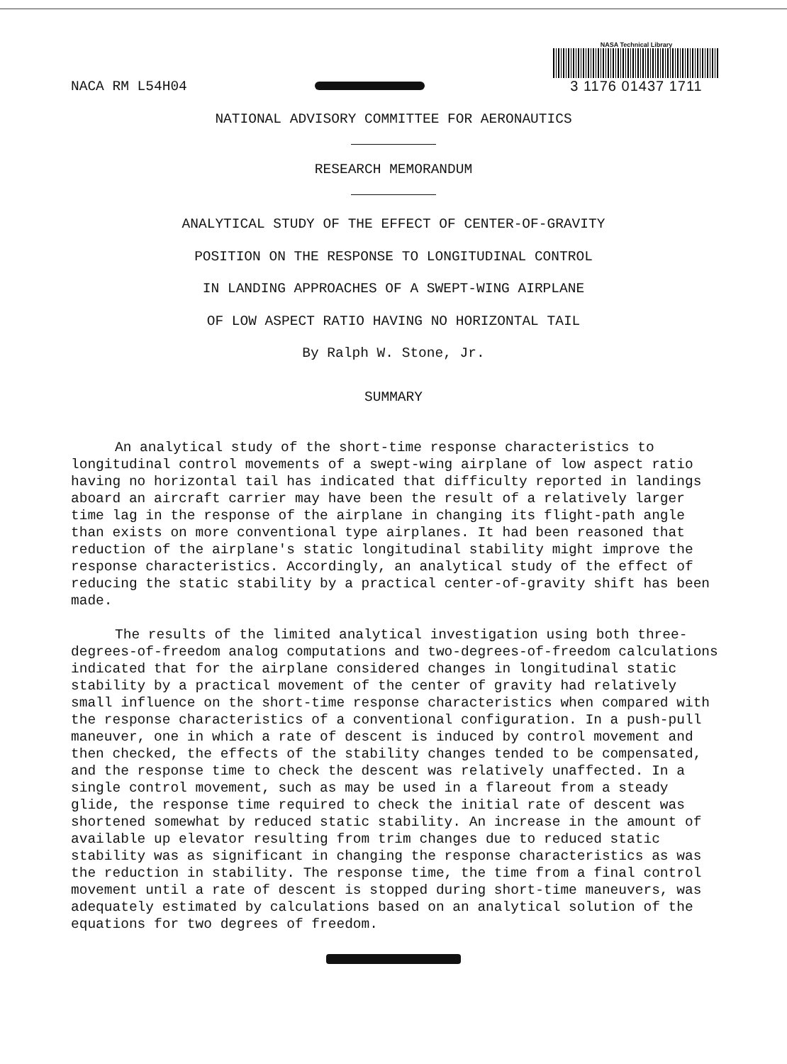NACA RM L54H04
NASA Technical Library
3 1176 01437 1711
NATIONAL ADVISORY COMMITTEE FOR AERONAUTICS
RESEARCH MEMORANDUM
ANALYTICAL STUDY OF THE EFFECT OF CENTER-OF-GRAVITY
POSITION ON THE RESPONSE TO LONGITUDINAL CONTROL
IN LANDING APPROACHES OF A SWEPT-WING AIRPLANE
OF LOW ASPECT RATIO HAVING NO HORIZONTAL TAIL
By Ralph W. Stone, Jr.
SUMMARY
An analytical study of the short-time response characteristics to longitudinal control movements of a swept-wing airplane of low aspect ratio having no horizontal tail has indicated that difficulty reported in landings aboard an aircraft carrier may have been the result of a relatively larger time lag in the response of the airplane in changing its flight-path angle than exists on more conventional type airplanes. It had been reasoned that reduction of the airplane's static longitudinal stability might improve the response characteristics. Accordingly, an analytical study of the effect of reducing the static stability by a practical center-of-gravity shift has been made.
The results of the limited analytical investigation using both three-degrees-of-freedom analog computations and two-degrees-of-freedom calculations indicated that for the airplane considered changes in longitudinal static stability by a practical movement of the center of gravity had relatively small influence on the short-time response characteristics when compared with the response characteristics of a conventional configuration. In a push-pull maneuver, one in which a rate of descent is induced by control movement and then checked, the effects of the stability changes tended to be compensated, and the response time to check the descent was relatively unaffected. In a single control movement, such as may be used in a flareout from a steady glide, the response time required to check the initial rate of descent was shortened somewhat by reduced static stability. An increase in the amount of available up elevator resulting from trim changes due to reduced static stability was as significant in changing the response characteristics as was the reduction in stability. The response time, the time from a final control movement until a rate of descent is stopped during short-time maneuvers, was adequately estimated by calculations based on an analytical solution of the equations for two degrees of freedom.